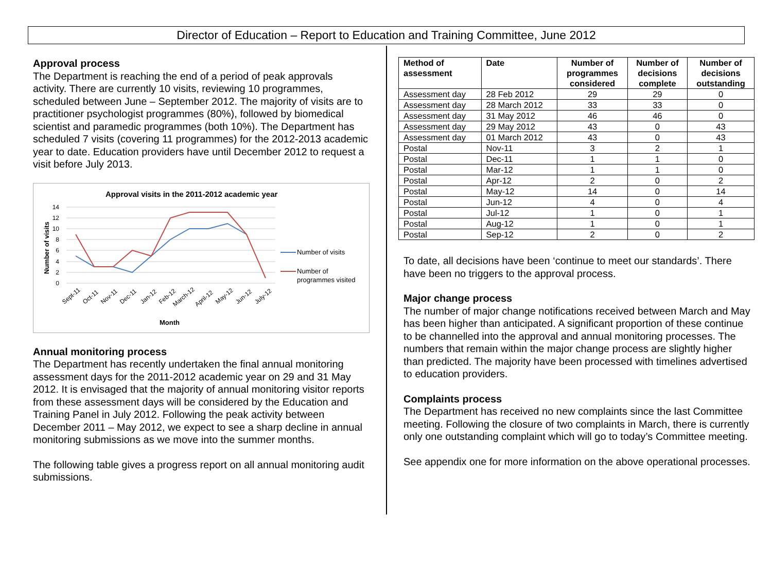Director of Education – Report to Education and Training Committee, June 2012
Approval process
The Department is reaching the end of a period of peak approvals activity. There are currently 10 visits, reviewing 10 programmes, scheduled between June – September 2012. The majority of visits are to practitioner psychologist programmes (80%), followed by biomedical scientist and paramedic programmes (both 10%). The Department has scheduled 7 visits (covering 11 programmes) for the 2012-2013 academic year to date. Education providers have until December 2012 to request a visit before July 2013.
Approval visits in the 2011-2012 academic year
14
12
10
8
6
4
2
0
Number of visits
Sept-11
Oct-11
Nov-11
Dec-11
Jan-12
Feb-12
March-12
April-12
May-12
Jun-12
July-12
Month
Number of visits
Number of
programmes visited
Annual monitoring process
The Department has recently undertaken the final annual monitoring assessment days for the 2011-2012 academic year on 29 and 31 May 2012. It is envisaged that the majority of annual monitoring visitor reports from these assessment days will be considered by the Education and Training Panel in July 2012. Following the peak activity between December 2011 – May 2012, we expect to see a sharp decline in annual monitoring submissions as we move into the summer months.
The following table gives a progress report on all annual monitoring audit submissions.
| Method of assessment | Date | Number of programmes considered | Number of decisions complete | Number of decisions outstanding |
| --- | --- | --- | --- | --- |
| Assessment day | 28 Feb 2012 | 29 | 29 | 0 |
| Assessment day | 28 March 2012 | 33 | 33 | 0 |
| Assessment day | 31 May 2012 | 46 | 46 | 0 |
| Assessment day | 29 May 2012 | 43 | 0 | 43 |
| Assessment day | 01 March 2012 | 43 | 0 | 43 |
| Postal | Nov-11 | 3 | 2 | 1 |
| Postal | Dec-11 | 1 | 1 | 0 |
| Postal | Mar-12 | 1 | 1 | 0 |
| Postal | Apr-12 | 2 | 0 | 2 |
| Postal | May-12 | 14 | 0 | 14 |
| Postal | Jun-12 | 4 | 0 | 4 |
| Postal | Jul-12 | 1 | 0 | 1 |
| Postal | Aug-12 | 1 | 0 | 1 |
| Postal | Sep-12 | 2 | 0 | 2 |
To date, all decisions have been ‘continue to meet our standards’. There have been no triggers to the approval process.
Major change process
The number of major change notifications received between March and May has been higher than anticipated. A significant proportion of these continue to be channelled into the approval and annual monitoring processes. The numbers that remain within the major change process are slightly higher than predicted. The majority have been processed with timelines advertised to education providers.
Complaints process
The Department has received no new complaints since the last Committee meeting. Following the closure of two complaints in March, there is currently only one outstanding complaint which will go to today’s Committee meeting.
See appendix one for more information on the above operational processes.